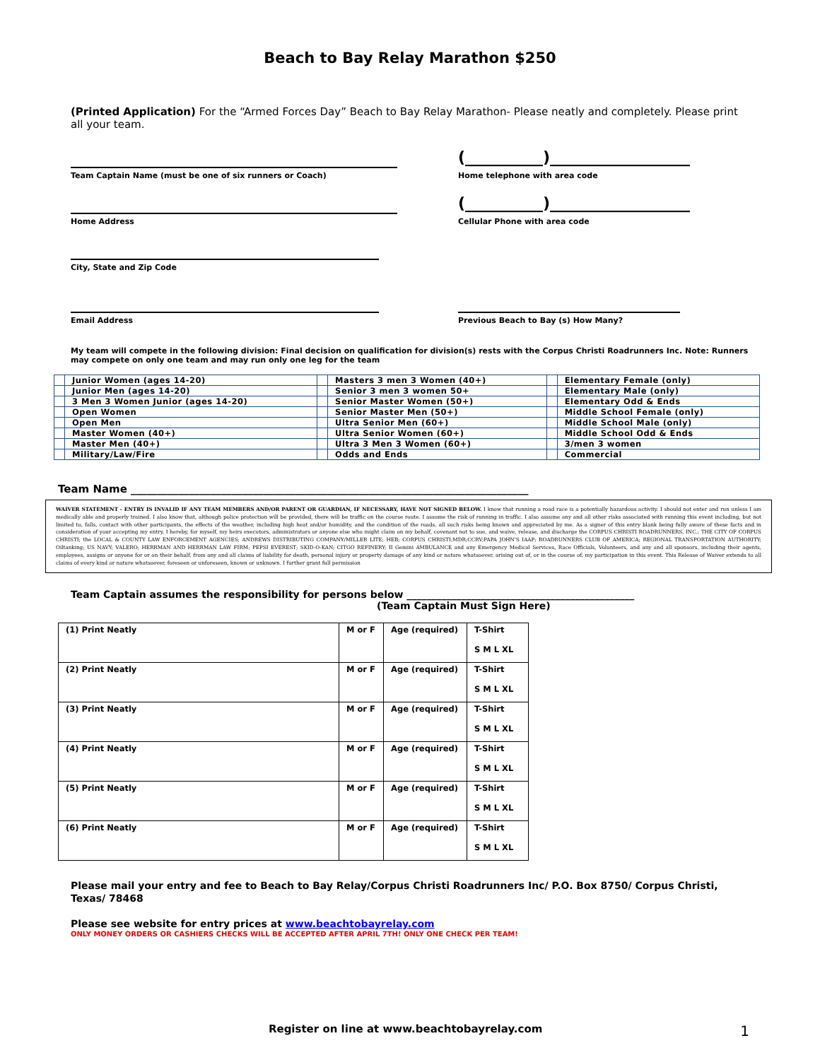Beach to Bay Relay Marathon $250
(Printed Application) For the “Armed Forces Day” Beach to Bay Relay Marathon- Please neatly and completely. Please print all your team.
Team Captain Name (must be one of six runners or Coach)
(__________)__________________
Home telephone with area code
Home Address
(__________)__________________
Cellular Phone with area code
City, State and Zip Code
Email Address Previous Beach to Bay (s) How Many?
My team will compete in the following division: Final decision on qualification for division(s) rests with the Corpus Christi Roadrunners Inc. Note: Runners may compete on only one team and may run only one leg for the team
| | Junior Women (ages 14-20) | | Masters 3 men 3 Women (40+) | | Elementary Female (only) |
| | Junior Men (ages 14-20) | | Senior 3 men 3 women 50+ | | Elementary Male (only) |
| | 3 Men 3 Women Junior (ages 14-20) | | Senior Master Women (50+) | | Elementary Odd & Ends |
| | Open Women | | Senior Master Men (50+) | | Middle School Female (only) |
| | Open Men | | Ultra Senior Men (60+) | | Middle School Male (only) |
| | Master Women (40+) | | Ultra Senior Women (60+) | | Middle School Odd & Ends |
| | Master Men (40+) | | Ultra 3 Men 3 Women (60+) | | 3/men 3 women |
| | Military/Law/Fire | | Odds and Ends | | Commercial |
Team Name ___________________________________________________________________________
WAIVER STATEMENT - ENTRY IS INVALID IF ANY TEAM MEMBERS AND/OR PARENT OR GUARDIAN, IF NECESSARY, HAVE NOT SIGNED BELOW. I know that running a road race is a potentially hazardous activity. I should not enter and run unless I am medically able and properly trained. I also know that, although police protection will be provided, there will be traffic on the course route. I assume the risk of running in traffic. I also assume any and all other risks associated with running this event including, but not limited to, falls, contact with other participants, the effects of the weather, including high heat and/or humidity, and the condition of the roads, all such risks being known and appreciated by me. As a signer of this entry blank being fully aware of these facts and in consideration of your accepting my entry, I hereby, for myself, my heirs executors, administrators or anyone else who might claim on my behalf, covenant not to sue, and waive, release, and discharge the CORPUS CHRISTI ROADRUNNERS, INC.; THE CITY OF CORPUS CHRISTI; the LOCAL & COUNTY LAW ENFORCEMENT AGENCIES; ANDREWS DISTRIBUTING COMPANY/MILLER LITE; HEB; CORPUS CHRISTI;MDR;CCRV;PAPA JOHN'S IAAP; ROADRUNNERS CLUB OF AMERICA; REGIONAL TRANSPORTATION AUTHORITY; Oiltanking; US NAVY; VALERO; HERRMAN AND HERRMAN LAW FIRM; PEPSI EVEREST; SKID-O-KAN; CITGO REFINERY; II Gemini AMBULANCE and any Emergency Medical Services, Race Officials, Volunteers, and any and all sponsors, including their agents, employees, assigns or anyone for or on their behalf, from any and all claims of liability for death, personal injury or property damage of any kind or nature whatsoever, arising out of, or in the course of, my participation in this event. This Release of Waiver extends to all claims of every kind or nature whatsoever, foreseen or unforeseen, known or unknown. I further grant full permission
Team Captain assumes the responsibility for persons below ______________________________________________
(Team Captain Must Sign Here)
| (1) Print Neatly | M or F | Age (required) | T-Shirt S M L XL |
| (2) Print Neatly | M or F | Age (required) | T-Shirt S M L XL |
| (3) Print Neatly | M or F | Age (required) | T-Shirt S M L XL |
| (4) Print Neatly | M or F | Age (required) | T-Shirt S M L XL |
| (5) Print Neatly | M or F | Age (required) | T-Shirt S M L XL |
| (6) Print Neatly | M or F | Age (required) | T-Shirt S M L XL |
Please mail your entry and fee to Beach to Bay Relay/Corpus Christi Roadrunners Inc/ P.O. Box 8750/ Corpus Christi, Texas/ 78468
Please see website for entry prices at www.beachtobayrelay.com
ONLY MONEY ORDERS OR CASHIERS CHECKS WILL BE ACCEPTED AFTER APRIL 7TH! ONLY ONE CHECK PER TEAM!
Register on line at www.beachtobayrelay.com 1